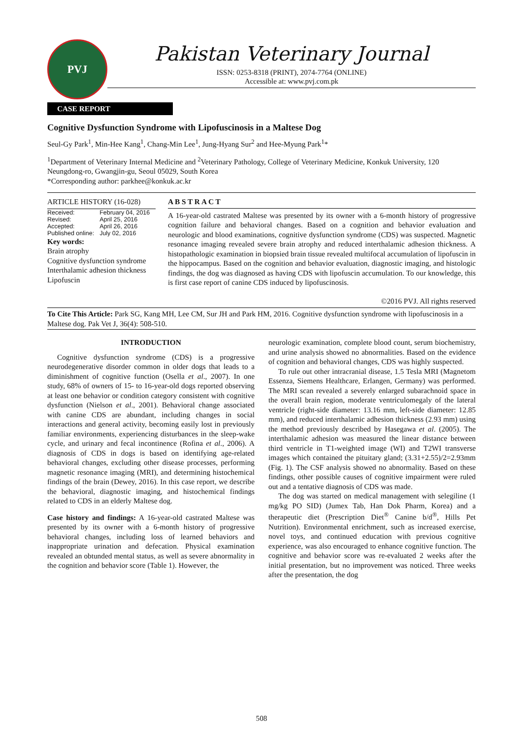PVJ
Pakistan Veterinary Journal
ISSN: 0253-8318 (PRINT), 2074-7764 (ONLINE)
Accessible at: www.pvj.com.pk
CASE REPORT
Cognitive Dysfunction Syndrome with Lipofuscinosis in a Maltese Dog
Seul-Gy Park<sup>1</sup>, Min-Hee Kang<sup>1</sup>, Chang-Min Lee<sup>1</sup>, Jung-Hyang Sur<sup>2</sup> and Hee-Myung Park<sup>1</sup>*
<sup>1</sup> Department of Veterinary Internal Medicine and <sup>2</sup>Veterinary Pathology, College of Veterinary Medicine, Konkuk University, 120 Neungdong-ro, Gwangjin-gu, Seoul 05029, South Korea
*Corresponding author: parkhee@konkuk.ac.kr
ARTICLE HISTORY (16-028)
| Received: | February 04, 2016 |
| Revised: | April 25, 2016 |
| Accepted: | April 26, 2016 |
| Published online: | July 02, 2016 |
Key words:
Brain atrophy
Cognitive dysfunction syndrome
Interthalamic adhesion thickness
Lipofuscin
A B S T R A C T
A 16-year-old castrated Maltese was presented by its owner with a 6-month history of progressive cognition failure and behavioral changes. Based on a cognition and behavior evaluation and neurologic and blood examinations, cognitive dysfunction syndrome (CDS) was suspected. Magnetic resonance imaging revealed severe brain atrophy and reduced interthalamic adhesion thickness. A histopathologic examination in biopsied brain tissue revealed multifocal accumulation of lipofuscin in the hippocampus. Based on the cognition and behavior evaluation, diagnostic imaging, and histologic findings, the dog was diagnosed as having CDS with lipofuscin accumulation. To our knowledge, this is first case report of canine CDS induced by lipofuscinosis.
©2016 PVJ. All rights reserved
To Cite This Article: Park SG, Kang MH, Lee CM, Sur JH and Park HM, 2016. Cognitive dysfunction syndrome with lipofuscinosis in a Maltese dog. Pak Vet J, 36(4): 508-510.
INTRODUCTION
Cognitive dysfunction syndrome (CDS) is a progressive neurodegenerative disorder common in older dogs that leads to a diminishment of cognitive function (Osella et al., 2007). In one study, 68% of owners of 15- to 16-year-old dogs reported observing at least one behavior or condition category consistent with cognitive dysfunction (Nielson et al., 2001). Behavioral change associated with canine CDS are abundant, including changes in social interactions and general activity, becoming easily lost in previously familiar environments, experiencing disturbances in the sleep-wake cycle, and urinary and fecal incontinence (Rofina et al., 2006). A diagnosis of CDS in dogs is based on identifying age-related behavioral changes, excluding other disease processes, performing magnetic resonance imaging (MRI), and determining histochemical findings of the brain (Dewey, 2016). In this case report, we describe the behavioral, diagnostic imaging, and histochemical findings related to CDS in an elderly Maltese dog.
Case history and findings: A 16-year-old castrated Maltese was presented by its owner with a 6-month history of progressive behavioral changes, including loss of learned behaviors and inappropriate urination and defecation. Physical examination revealed an obtunded mental status, as well as severe abnormality in the cognition and behavior score (Table 1). However, the
neurologic examination, complete blood count, serum biochemistry, and urine analysis showed no abnormalities. Based on the evidence of cognition and behavioral changes, CDS was highly suspected.
To rule out other intracranial disease, 1.5 Tesla MRI (Magnetom Essenza, Siemens Healthcare, Erlangen, Germany) was performed. The MRI scan revealed a severely enlarged subarachnoid space in the overall brain region, moderate ventriculomegaly of the lateral ventricle (right-side diameter: 13.16 mm, left-side diameter: 12.85 mm), and reduced interthalamic adhesion thickness (2.93 mm) using the method previously described by Hasegawa et al. (2005). The interthalamic adhesion was measured the linear distance between third ventricle in T1-weighted image (WI) and T2WI transverse images which contained the pituitary gland; (3.31+2.55)/2=2.93mm (Fig. 1). The CSF analysis showed no abnormality. Based on these findings, other possible causes of cognitive impairment were ruled out and a tentative diagnosis of CDS was made.
The dog was started on medical management with selegiline (1 mg/kg PO SID) (Jumex Tab, Han Dok Pharm, Korea) and a therapeutic diet (Prescription Diet<sup>®</sup> Canine b/d<sup>®</sup>, Hills Pet Nutrition). Environmental enrichment, such as increased exercise, novel toys, and continued education with previous cognitive experience, was also encouraged to enhance cognitive function. The cognitive and behavior score was re-evaluated 2 weeks after the initial presentation, but no improvement was noticed. Three weeks after the presentation, the dog
508